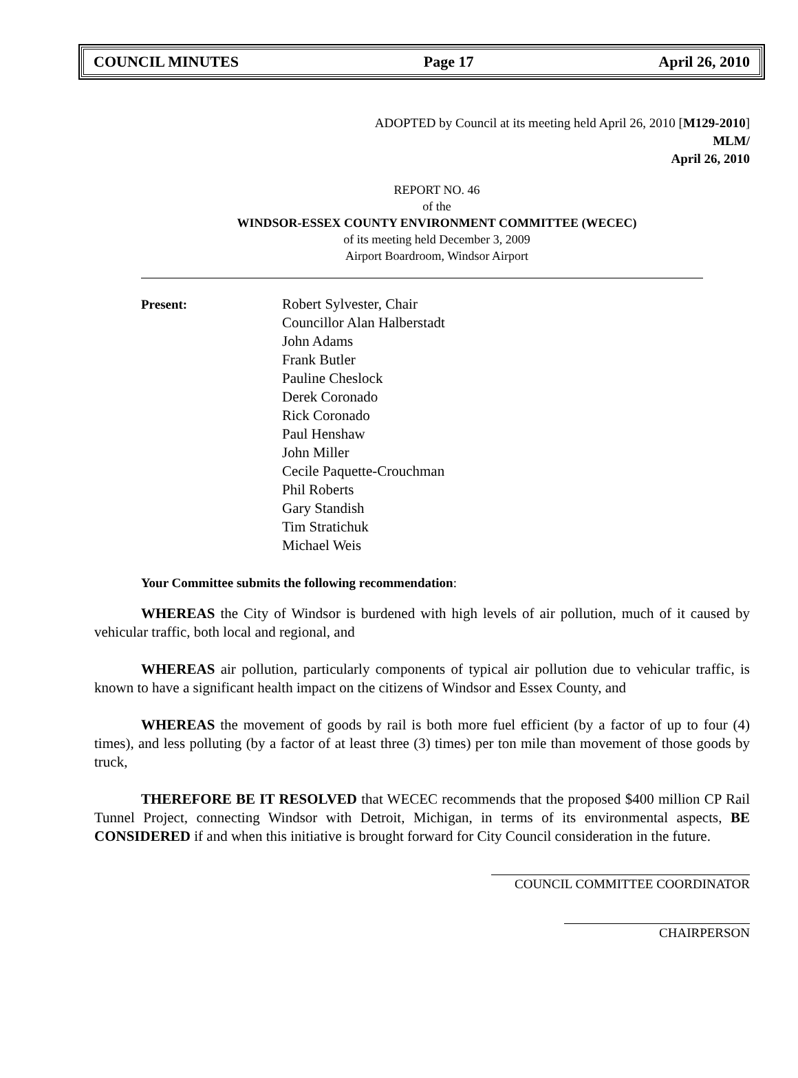COUNCIL MINUTES Page 17 April 26, 2010
ADOPTED by Council at its meeting held April 26, 2010 [M129-2010]
MLM/
April 26, 2010
REPORT NO. 46
of the
WINDSOR-ESSEX COUNTY ENVIRONMENT COMMITTEE (WECEC)
of its meeting held December 3, 2009
Airport Boardroom, Windsor Airport
Present: Robert Sylvester, Chair
Councillor Alan Halberstadt
John Adams
Frank Butler
Pauline Cheslock
Derek Coronado
Rick Coronado
Paul Henshaw
John Miller
Cecile Paquette-Crouchman
Phil Roberts
Gary Standish
Tim Stratichuk
Michael Weis
Your Committee submits the following recommendation:
WHEREAS the City of Windsor is burdened with high levels of air pollution, much of it caused by vehicular traffic, both local and regional, and
WHEREAS air pollution, particularly components of typical air pollution due to vehicular traffic, is known to have a significant health impact on the citizens of Windsor and Essex County, and
WHEREAS the movement of goods by rail is both more fuel efficient (by a factor of up to four (4) times), and less polluting (by a factor of at least three (3) times) per ton mile than movement of those goods by truck,
THEREFORE BE IT RESOLVED that WECEC recommends that the proposed $400 million CP Rail Tunnel Project, connecting Windsor with Detroit, Michigan, in terms of its environmental aspects, BE CONSIDERED if and when this initiative is brought forward for City Council consideration in the future.
COUNCIL COMMITTEE COORDINATOR
CHAIRPERSON